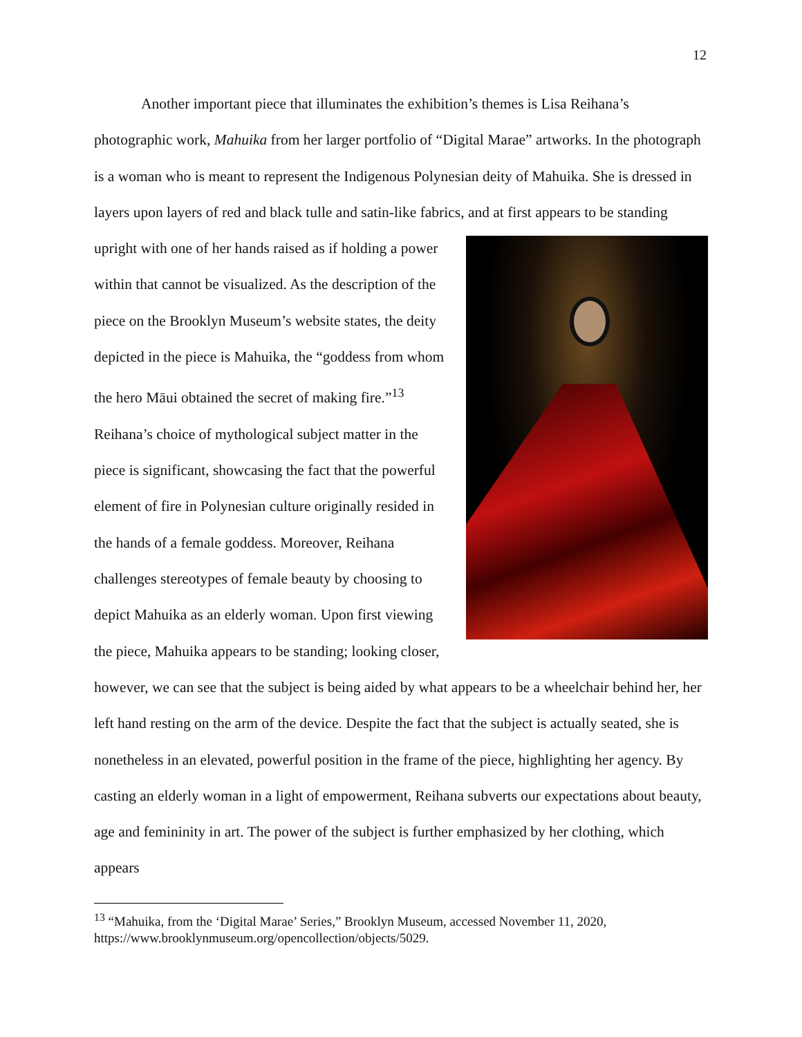12
Another important piece that illuminates the exhibition’s themes is Lisa Reihana’s photographic work, Mahuika from her larger portfolio of “Digital Marae” artworks. In the photograph is a woman who is meant to represent the Indigenous Polynesian deity of Mahuika. She is dressed in layers upon layers of red and black tulle and satin-like fabrics, and at first
appears to be standing upright with one of her hands raised as if holding a power within that cannot be visualized. As the description of the piece on the Brooklyn Museum’s website states, the deity depicted in the piece is Mahuika, the “goddess from whom the hero Māui obtained the secret of making fire.”<sup>13</sup> Reihana’s choice of mythological subject matter in the piece is significant, showcasing the fact that the powerful element of fire in Polynesian culture originally resided in the hands of a female goddess. Moreover, Reihana challenges stereotypes of female beauty by choosing to depict Mahuika as an elderly woman. Upon first viewing the piece, Mahuika appears to be standing; looking closer, however, we can see that the subject is being aided by what appears to be a wheelchair behind her, her left hand resting on the arm of the device. Despite the fact that the subject is actually seated, she is nonetheless in an elevated, powerful position in the frame of the piece, highlighting her agency. By casting an elderly woman in a light of empowerment, Reihana subverts our expectations about beauty, age and femininity in art. The power of the subject is further emphasized by her clothing, which appears
<sup>13</sup> “Mahuika, from the ‘Digital Marae’ Series,” Brooklyn Museum, accessed November 11, 2020, https://www.brooklynmuseum.org/opencollection/objects/5029.